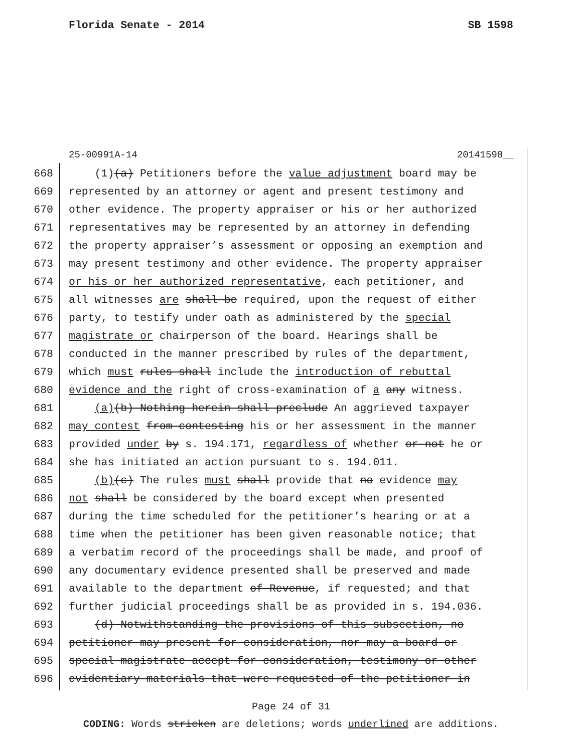Florida Senate - 2014 SB 1598
25-00991A-14 20141598__
668 (1)(a) Petitioners before the value adjustment board may be
669 represented by an attorney or agent and present testimony and
670 other evidence. The property appraiser or his or her authorized
671 representatives may be represented by an attorney in defending
672 the property appraiser’s assessment or opposing an exemption and
673 may present testimony and other evidence. The property appraiser
674 or his or her authorized representative, each petitioner, and
675 all witnesses are shall be required, upon the request of either
676 party, to testify under oath as administered by the special
677 magistrate or chairperson of the board. Hearings shall be
678 conducted in the manner prescribed by rules of the department,
679 which must rules shall include the introduction of rebuttal
680 evidence and the right of cross-examination of a any witness.
681 (a)(b) Nothing herein shall preclude An aggrieved taxpayer
682 may contest from contesting his or her assessment in the manner
683 provided under by s. 194.171, regardless of whether or not he or
684 she has initiated an action pursuant to s. 194.011.
685 (b)(c) The rules must shall provide that no evidence may
686 not shall be considered by the board except when presented
687 during the time scheduled for the petitioner’s hearing or at a
688 time when the petitioner has been given reasonable notice; that
689 a verbatim record of the proceedings shall be made, and proof of
690 any documentary evidence presented shall be preserved and made
691 available to the department of Revenue, if requested; and that
692 further judicial proceedings shall be as provided in s. 194.036.
693 (d) Notwithstanding the provisions of this subsection, no
694 petitioner may present for consideration, nor may a board or
695 special magistrate accept for consideration, testimony or other
696 evidentiary materials that were requested of the petitioner in
Page 24 of 31
CODING: Words stricken are deletions; words underlined are additions.